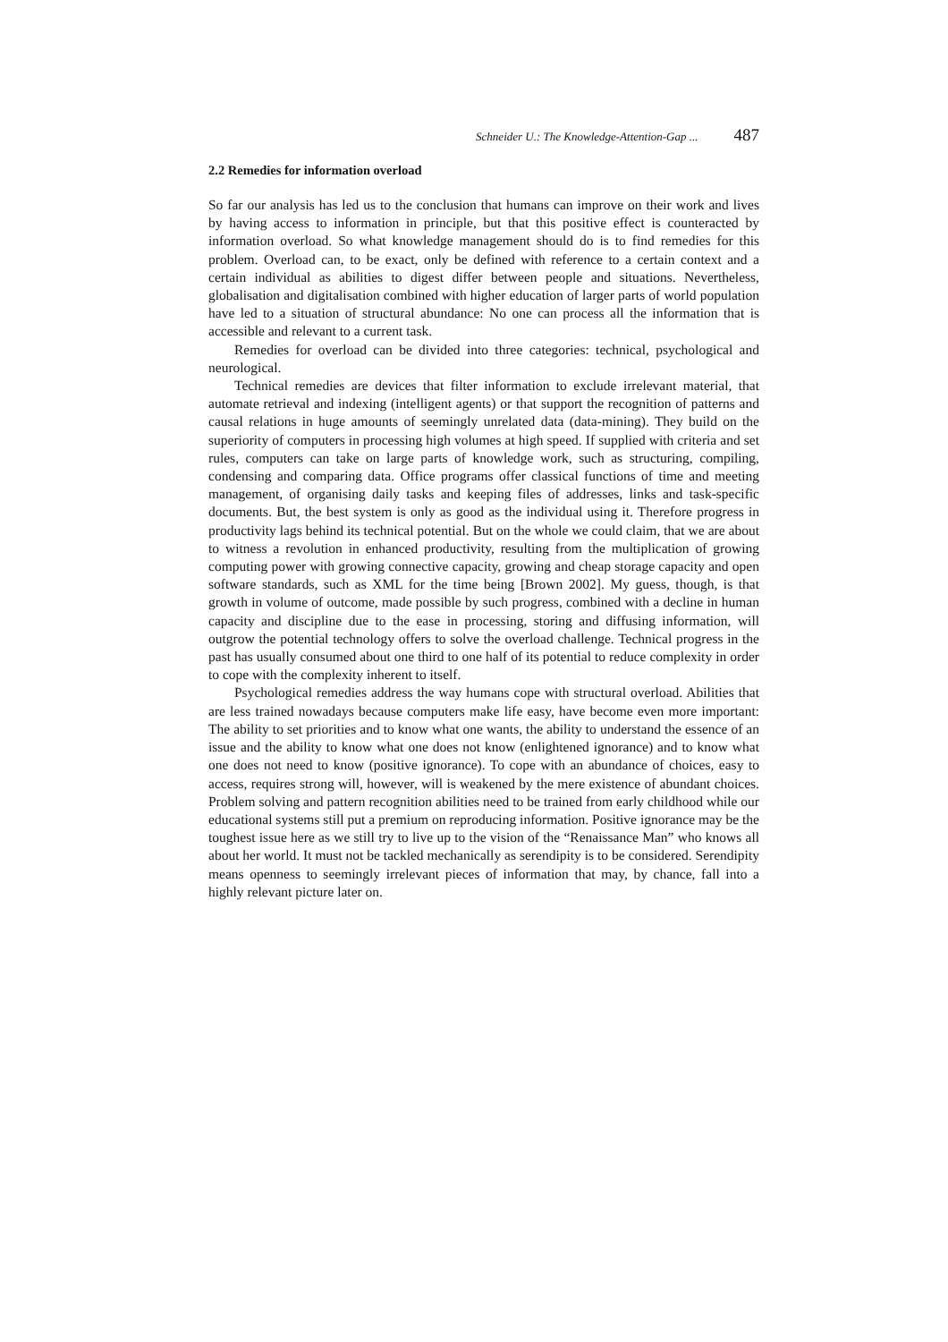Schneider U.: The Knowledge-Attention-Gap ... 487
2.2 Remedies for information overload
So far our analysis has led us to the conclusion that humans can improve on their work and lives by having access to information in principle, but that this positive effect is counteracted by information overload. So what knowledge management should do is to find remedies for this problem. Overload can, to be exact, only be defined with reference to a certain context and a certain individual as abilities to digest differ between people and situations. Nevertheless, globalisation and digitalisation combined with higher education of larger parts of world population have led to a situation of structural abundance: No one can process all the information that is accessible and relevant to a current task.
Remedies for overload can be divided into three categories: technical, psychological and neurological.
Technical remedies are devices that filter information to exclude irrelevant material, that automate retrieval and indexing (intelligent agents) or that support the recognition of patterns and causal relations in huge amounts of seemingly unrelated data (data-mining). They build on the superiority of computers in processing high volumes at high speed. If supplied with criteria and set rules, computers can take on large parts of knowledge work, such as structuring, compiling, condensing and comparing data. Office programs offer classical functions of time and meeting management, of organising daily tasks and keeping files of addresses, links and task-specific documents. But, the best system is only as good as the individual using it. Therefore progress in productivity lags behind its technical potential. But on the whole we could claim, that we are about to witness a revolution in enhanced productivity, resulting from the multiplication of growing computing power with growing connective capacity, growing and cheap storage capacity and open software standards, such as XML for the time being [Brown 2002]. My guess, though, is that growth in volume of outcome, made possible by such progress, combined with a decline in human capacity and discipline due to the ease in processing, storing and diffusing information, will outgrow the potential technology offers to solve the overload challenge. Technical progress in the past has usually consumed about one third to one half of its potential to reduce complexity in order to cope with the complexity inherent to itself.
Psychological remedies address the way humans cope with structural overload. Abilities that are less trained nowadays because computers make life easy, have become even more important: The ability to set priorities and to know what one wants, the ability to understand the essence of an issue and the ability to know what one does not know (enlightened ignorance) and to know what one does not need to know (positive ignorance). To cope with an abundance of choices, easy to access, requires strong will, however, will is weakened by the mere existence of abundant choices. Problem solving and pattern recognition abilities need to be trained from early childhood while our educational systems still put a premium on reproducing information. Positive ignorance may be the toughest issue here as we still try to live up to the vision of the “Renaissance Man” who knows all about her world. It must not be tackled mechanically as serendipity is to be considered. Serendipity means openness to seemingly irrelevant pieces of information that may, by chance, fall into a highly relevant picture later on.